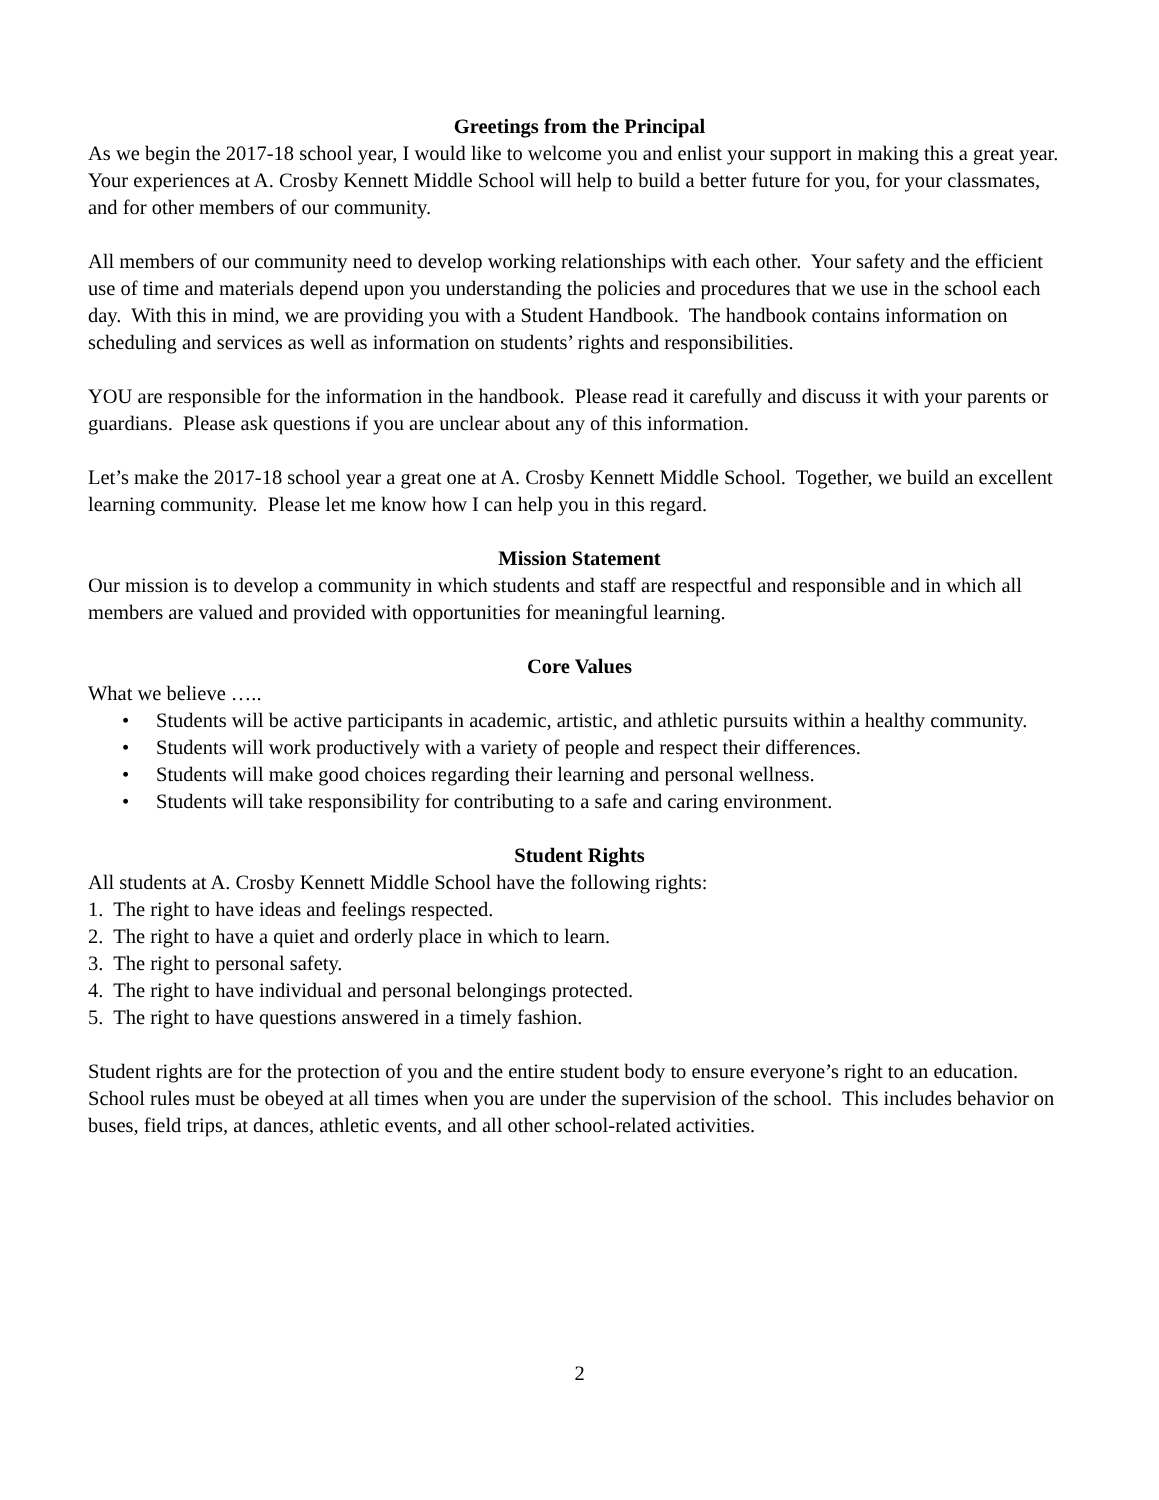Greetings from the Principal
As we begin the 2017-18 school year, I would like to welcome you and enlist your support in making this a great year. Your experiences at A. Crosby Kennett Middle School will help to build a better future for you, for your classmates, and for other members of our community.
All members of our community need to develop working relationships with each other. Your safety and the efficient use of time and materials depend upon you understanding the policies and procedures that we use in the school each day. With this in mind, we are providing you with a Student Handbook. The handbook contains information on scheduling and services as well as information on students’ rights and responsibilities.
YOU are responsible for the information in the handbook. Please read it carefully and discuss it with your parents or guardians. Please ask questions if you are unclear about any of this information.
Let’s make the 2017-18 school year a great one at A. Crosby Kennett Middle School. Together, we build an excellent learning community. Please let me know how I can help you in this regard.
Mission Statement
Our mission is to develop a community in which students and staff are respectful and responsible and in which all members are valued and provided with opportunities for meaningful learning.
Core Values
What we believe …..
• Students will be active participants in academic, artistic, and athletic pursuits within a healthy community.
• Students will work productively with a variety of people and respect their differences.
• Students will make good choices regarding their learning and personal wellness.
• Students will take responsibility for contributing to a safe and caring environment.
Student Rights
All students at A. Crosby Kennett Middle School have the following rights:
1. The right to have ideas and feelings respected.
2. The right to have a quiet and orderly place in which to learn.
3. The right to personal safety.
4. The right to have individual and personal belongings protected.
5. The right to have questions answered in a timely fashion.
Student rights are for the protection of you and the entire student body to ensure everyone’s right to an education. School rules must be obeyed at all times when you are under the supervision of the school. This includes behavior on buses, field trips, at dances, athletic events, and all other school-related activities.
2